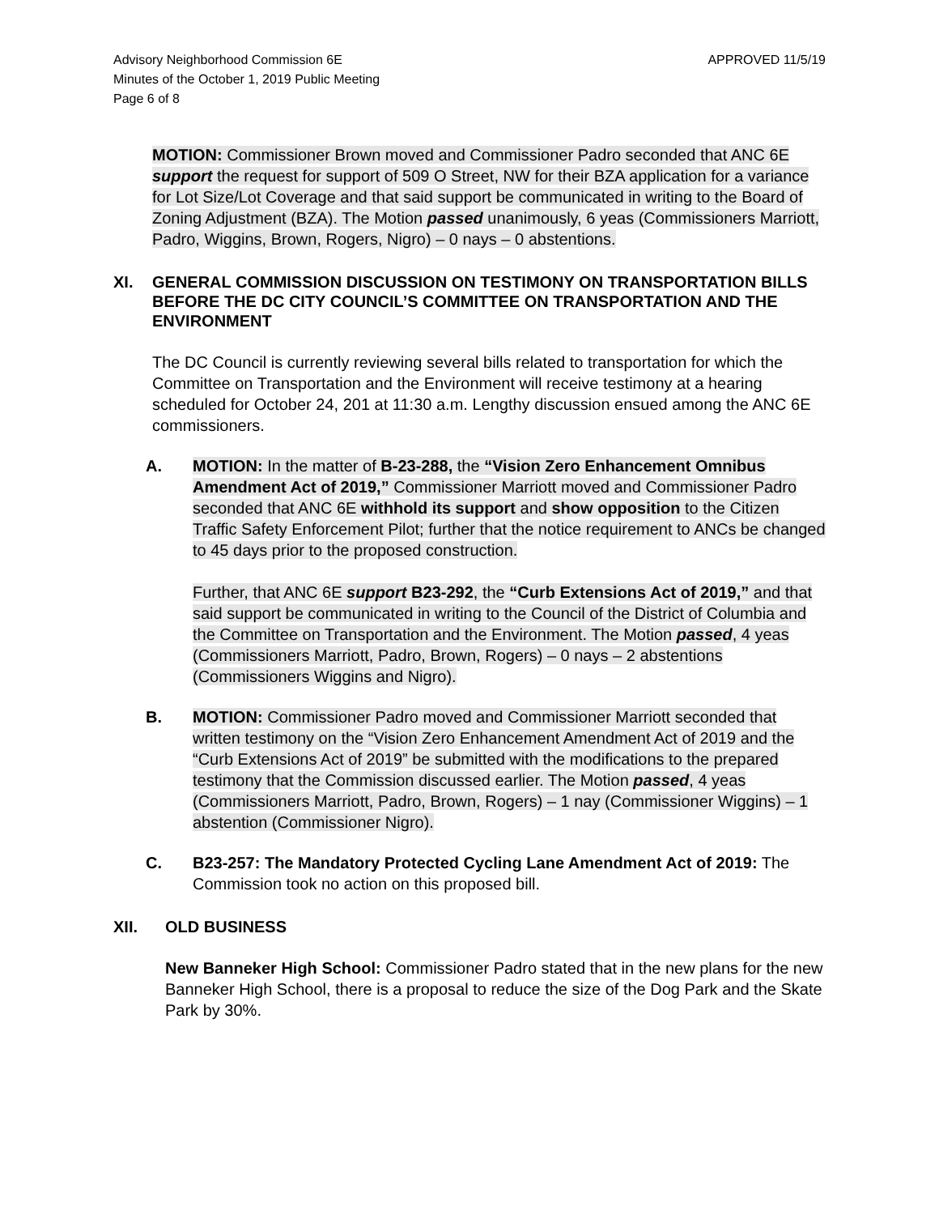Advisory Neighborhood Commission 6E
Minutes of the October 1, 2019 Public Meeting
Page 6 of 8
APPROVED 11/5/19
MOTION: Commissioner Brown moved and Commissioner Padro seconded that ANC 6E support the request for support of 509 O Street, NW for their BZA application for a variance for Lot Size/Lot Coverage and that said support be communicated in writing to the Board of Zoning Adjustment (BZA). The Motion passed unanimously, 6 yeas (Commissioners Marriott, Padro, Wiggins, Brown, Rogers, Nigro) – 0 nays – 0 abstentions.
XI. GENERAL COMMISSION DISCUSSION ON TESTIMONY ON TRANSPORTATION BILLS BEFORE THE DC CITY COUNCIL’S COMMITTEE ON TRANSPORTATION AND THE ENVIRONMENT
The DC Council is currently reviewing several bills related to transportation for which the Committee on Transportation and the Environment will receive testimony at a hearing scheduled for October 24, 201 at 11:30 a.m. Lengthy discussion ensued among the ANC 6E commissioners.
A. MOTION: In the matter of B-23-288, the “Vision Zero Enhancement Omnibus Amendment Act of 2019,” Commissioner Marriott moved and Commissioner Padro seconded that ANC 6E withhold its support and show opposition to the Citizen Traffic Safety Enforcement Pilot; further that the notice requirement to ANCs be changed to 45 days prior to the proposed construction.
Further, that ANC 6E support B23-292, the “Curb Extensions Act of 2019,” and that said support be communicated in writing to the Council of the District of Columbia and the Committee on Transportation and the Environment. The Motion passed, 4 yeas (Commissioners Marriott, Padro, Brown, Rogers) – 0 nays – 2 abstentions (Commissioners Wiggins and Nigro).
B. MOTION: Commissioner Padro moved and Commissioner Marriott seconded that written testimony on the “Vision Zero Enhancement Amendment Act of 2019 and the “Curb Extensions Act of 2019” be submitted with the modifications to the prepared testimony that the Commission discussed earlier. The Motion passed, 4 yeas (Commissioners Marriott, Padro, Brown, Rogers) – 1 nay (Commissioner Wiggins) – 1 abstention (Commissioner Nigro).
C. B23-257: The Mandatory Protected Cycling Lane Amendment Act of 2019: The Commission took no action on this proposed bill.
XII. OLD BUSINESS
New Banneker High School: Commissioner Padro stated that in the new plans for the new Banneker High School, there is a proposal to reduce the size of the Dog Park and the Skate Park by 30%.